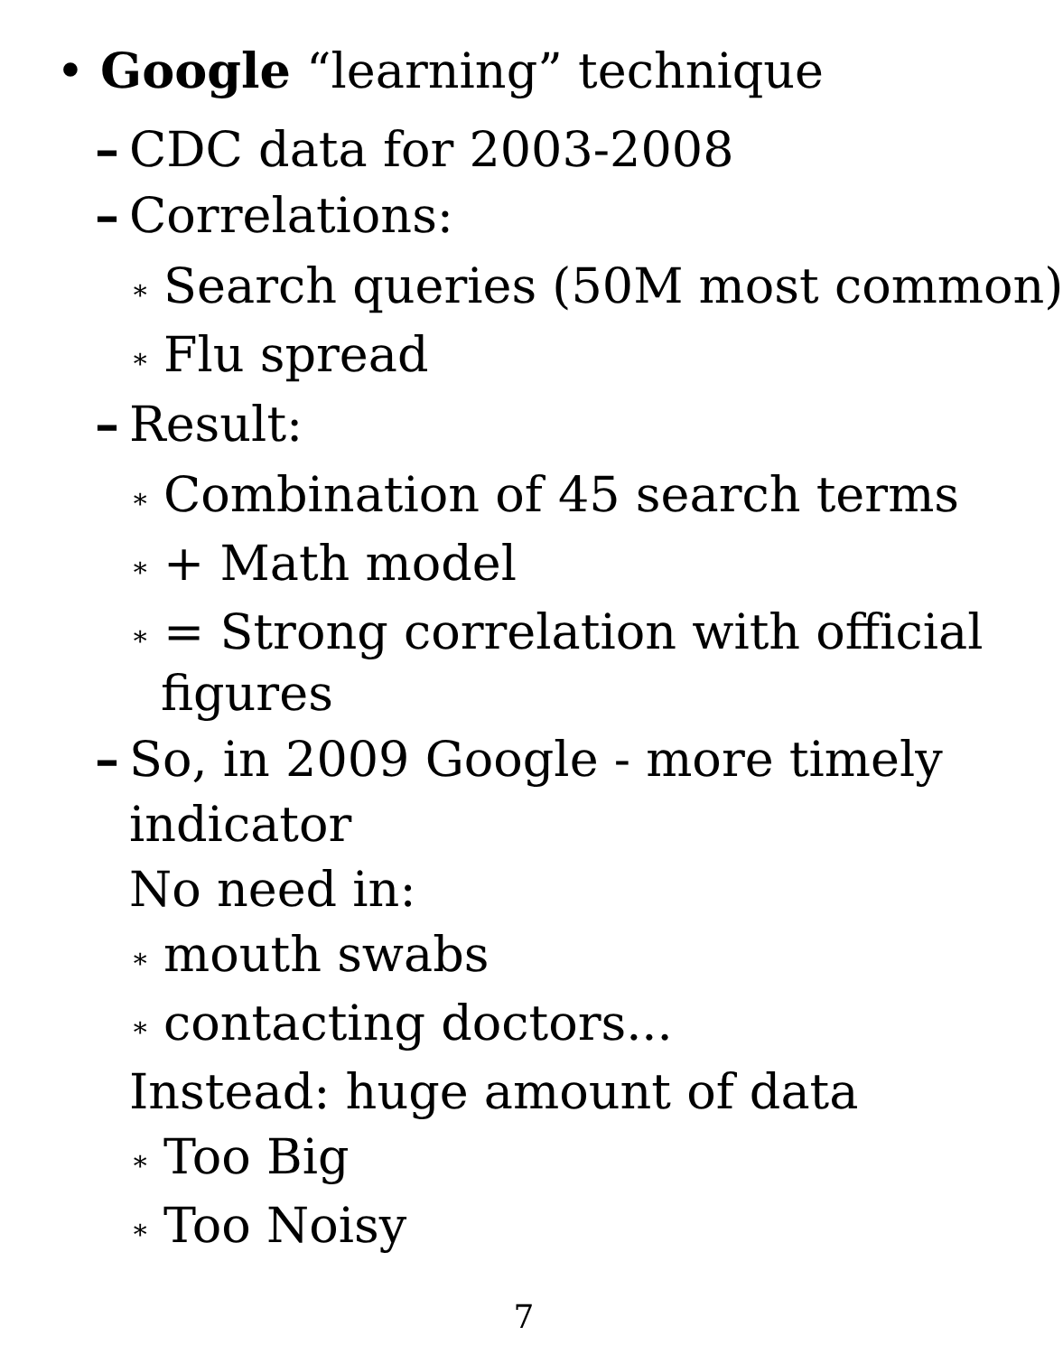• Google “learning” technique
– CDC data for 2003-2008
– Correlations:
∗ Search queries (50M most common)
∗ Flu spread
– Result:
∗ Combination of 45 search terms
∗ + Math model
∗ = Strong correlation with official
figures
– So, in 2009 Google - more timely
indicator
No need in:
∗ mouth swabs
∗ contacting doctors...
Instead: huge amount of data
∗ Too Big
∗ Too Noisy
7